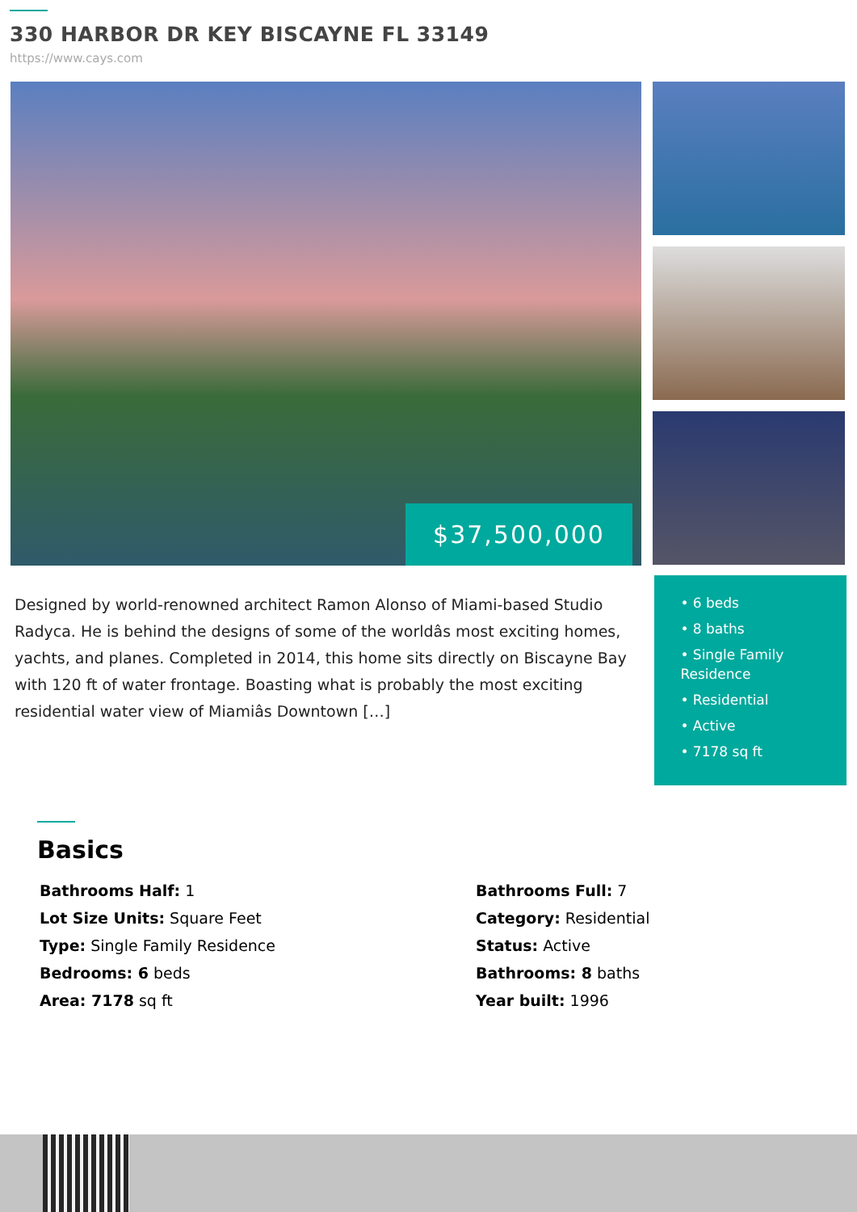330 HARBOR DR KEY BISCAYNE FL 33149
https://www.cays.com
$37,500,000
Designed by world-renowned architect Ramon Alonso of Miami-based Studio Radyca. He is behind the designs of some of the worldâs most exciting homes, yachts, and planes. Completed in 2014, this home sits directly on Biscayne Bay with 120 ft of water frontage. Boasting what is probably the most exciting residential water view of Miamiâs Downtown […]
• 6 beds
• 8 baths
• Single Family Residence
• Residential
• Active
• 7178 sq ft
Basics
Bathrooms Half: 1
Bathrooms Full: 7
Lot Size Units: Square Feet
Category: Residential
Type: Single Family Residence
Status: Active
Bedrooms: 6 beds
Bathrooms: 8 baths
Area: 7178 sq ft
Year built: 1996